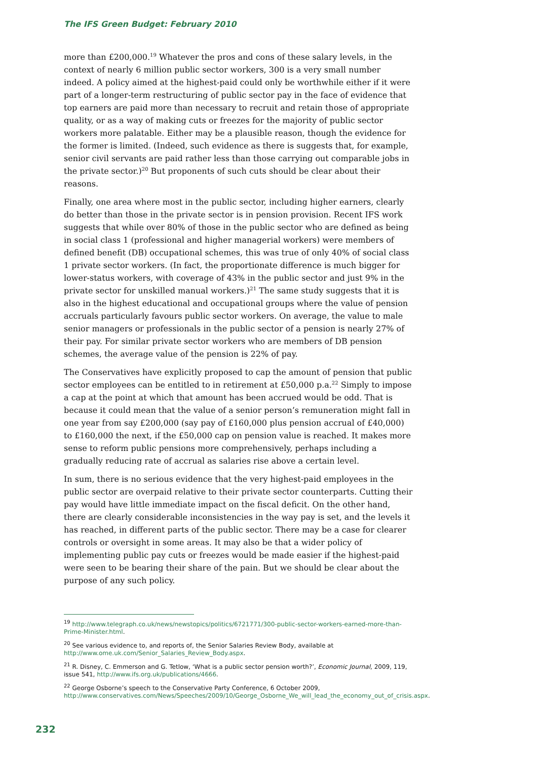The IFS Green Budget: February 2010
more than £200,000.<sup>19</sup> Whatever the pros and cons of these salary levels, in the context of nearly 6 million public sector workers, 300 is a very small number indeed. A policy aimed at the highest-paid could only be worthwhile either if it were part of a longer-term restructuring of public sector pay in the face of evidence that top earners are paid more than necessary to recruit and retain those of appropriate quality, or as a way of making cuts or freezes for the majority of public sector workers more palatable. Either may be a plausible reason, though the evidence for the former is limited. (Indeed, such evidence as there is suggests that, for example, senior civil servants are paid rather less than those carrying out comparable jobs in the private sector.)<sup>20</sup> But proponents of such cuts should be clear about their reasons.
Finally, one area where most in the public sector, including higher earners, clearly do better than those in the private sector is in pension provision. Recent IFS work suggests that while over 80% of those in the public sector who are defined as being in social class 1 (professional and higher managerial workers) were members of defined benefit (DB) occupational schemes, this was true of only 40% of social class 1 private sector workers. (In fact, the proportionate difference is much bigger for lower-status workers, with coverage of 43% in the public sector and just 9% in the private sector for unskilled manual workers.)<sup>21</sup> The same study suggests that it is also in the highest educational and occupational groups where the value of pension accruals particularly favours public sector workers. On average, the value to male senior managers or professionals in the public sector of a pension is nearly 27% of their pay. For similar private sector workers who are members of DB pension schemes, the average value of the pension is 22% of pay.
The Conservatives have explicitly proposed to cap the amount of pension that public sector employees can be entitled to in retirement at £50,000 p.a.<sup>22</sup> Simply to impose a cap at the point at which that amount has been accrued would be odd. That is because it could mean that the value of a senior person’s remuneration might fall in one year from say £200,000 (say pay of £160,000 plus pension accrual of £40,000) to £160,000 the next, if the £50,000 cap on pension value is reached. It makes more sense to reform public pensions more comprehensively, perhaps including a gradually reducing rate of accrual as salaries rise above a certain level.
In sum, there is no serious evidence that the very highest-paid employees in the public sector are overpaid relative to their private sector counterparts. Cutting their pay would have little immediate impact on the fiscal deficit. On the other hand, there are clearly considerable inconsistencies in the way pay is set, and the levels it has reached, in different parts of the public sector. There may be a case for clearer controls or oversight in some areas. It may also be that a wider policy of implementing public pay cuts or freezes would be made easier if the highest-paid were seen to be bearing their share of the pain. But we should be clear about the purpose of any such policy.
<sup>19</sup> http://www.telegraph.co.uk/news/newstopics/politics/6721771/300-public-sector-workers-earned-more-than-Prime-Minister.html.
<sup>20</sup> See various evidence to, and reports of, the Senior Salaries Review Body, available at http://www.ome.uk.com/Senior_Salaries_Review_Body.aspx.
<sup>21</sup> R. Disney, C. Emmerson and G. Tetlow, ‘What is a public sector pension worth?’, Economic Journal, 2009, 119, issue 541, http://www.ifs.org.uk/publications/4666.
<sup>22</sup> George Osborne’s speech to the Conservative Party Conference, 6 October 2009, http://www.conservatives.com/News/Speeches/2009/10/George_Osborne_We_will_lead_the_economy_out_of_crisis.aspx.
232